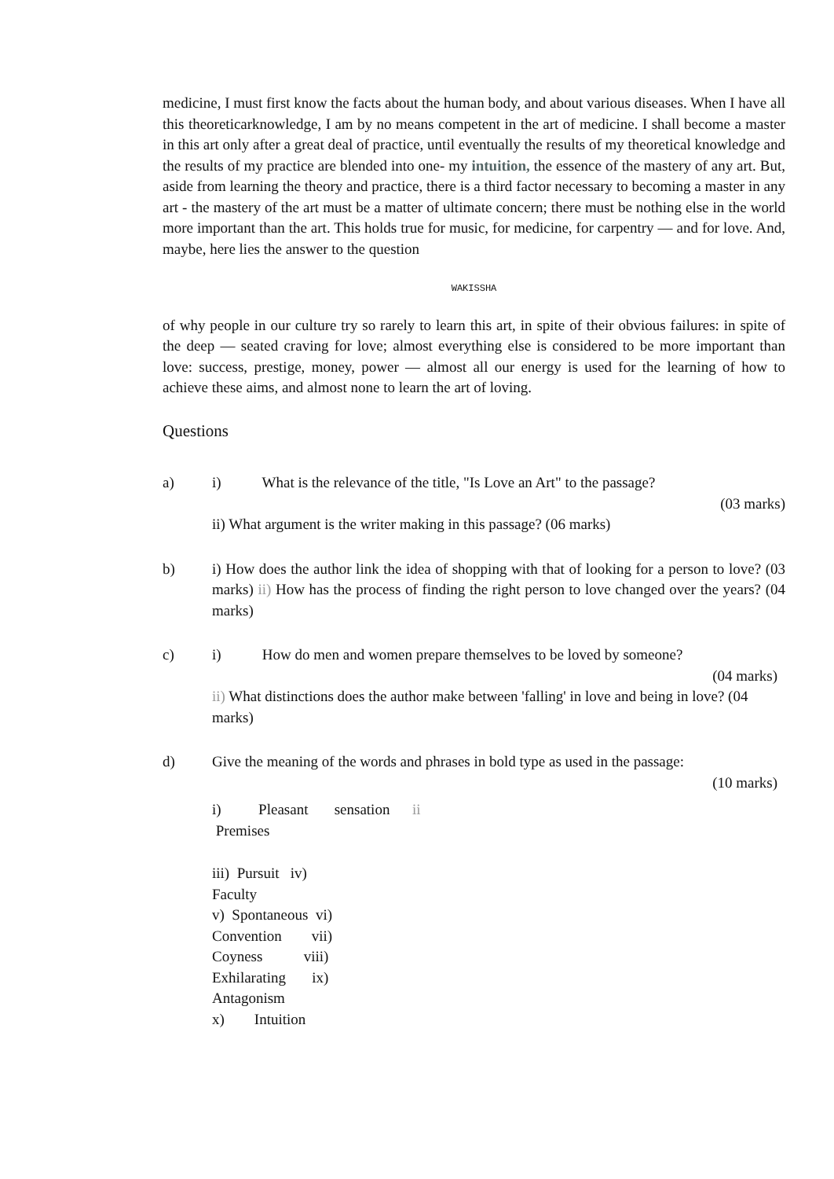medicine, I must first know the facts about the human body, and about various diseases. When I have all this theoreticarknowledge, I am by no means competent in the art of medicine. I shall become a master in this art only after a great deal of practice, until eventually the results of my theoretical knowledge and the results of my practice are blended into one- my intuition, the essence of the mastery of any art. But, aside from learning the theory and practice, there is a third factor necessary to becoming a master in any art - the mastery of the art must be a matter of ultimate concern; there must be nothing else in the world more important than the art. This holds true for music, for medicine, for carpentry — and for love. And, maybe, here lies the answer to the question
WAKISSHA
of why people in our culture try so rarely to learn this art, in spite of their obvious failures: in spite of the deep — seated craving for love; almost everything else is considered to be more important than love: success, prestige, money, power — almost all our energy is used for the learning of how to achieve these aims, and almost none to learn the art of loving.
Questions
a) i) What is the relevance of the title, "Is Love an Art" to the passage?
(03 marks)
ii) What argument is the writer making in this passage? (06 marks)
b) i) How does the author link the idea of shopping with that of looking for a person to love? (03 marks) ii) How has the process of finding the right person to love changed over the years? (04 marks)
c) i) How do men and women prepare themselves to be loved by someone?
(04 marks)
ii) What distinctions does the author make between 'falling' in love and being in love? (04 marks)
d) Give the meaning of the words and phrases in bold type as used in the passage:
(10 marks)
i) Pleasant sensation ii
Premises
iii) Pursuit iv)
Faculty
v) Spontaneous vi)
Convention vii)
Coyness viii)
Exhilarating ix)
Antagonism
x) Intuition